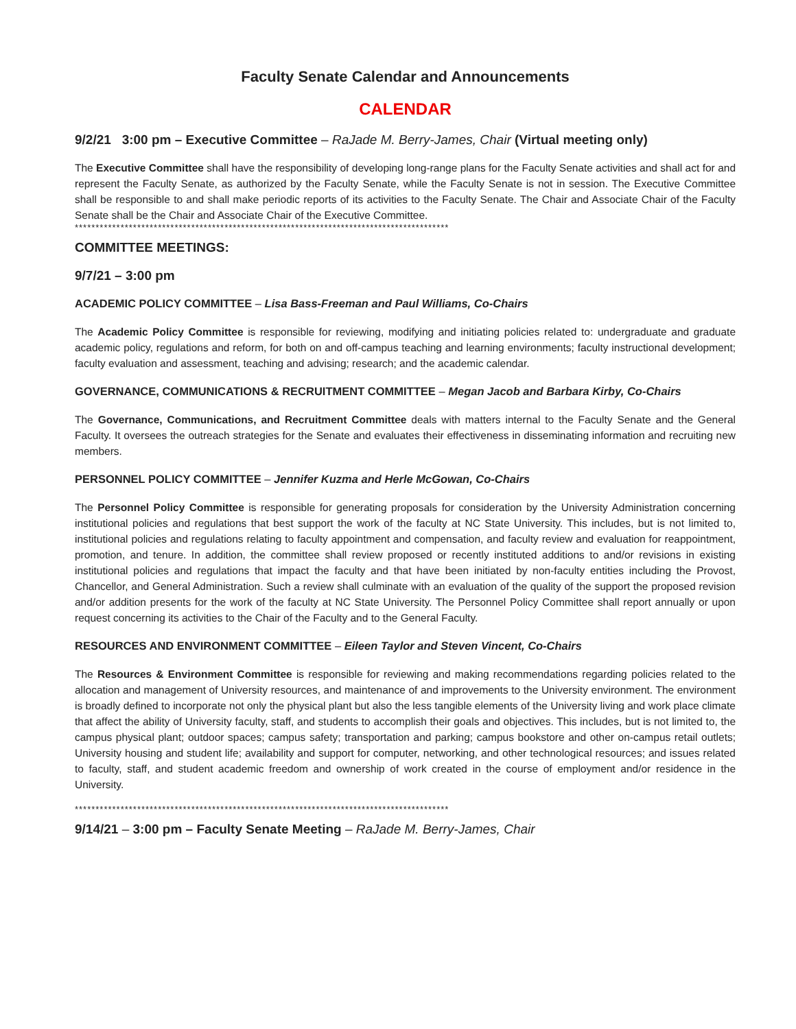Faculty Senate Calendar and Announcements
CALENDAR
9/2/21 3:00 pm – Executive Committee – RaJade M. Berry-James, Chair (Virtual meeting only)
The Executive Committee shall have the responsibility of developing long-range plans for the Faculty Senate activities and shall act for and represent the Faculty Senate, as authorized by the Faculty Senate, while the Faculty Senate is not in session. The Executive Committee shall be responsible to and shall make periodic reports of its activities to the Faculty Senate. The Chair and Associate Chair of the Faculty Senate shall be the Chair and Associate Chair of the Executive Committee.
******************************************************************************************
COMMITTEE MEETINGS:
9/7/21 – 3:00 pm
ACADEMIC POLICY COMMITTEE – Lisa Bass-Freeman and Paul Williams, Co-Chairs
The Academic Policy Committee is responsible for reviewing, modifying and initiating policies related to: undergraduate and graduate academic policy, regulations and reform, for both on and off-campus teaching and learning environments; faculty instructional development; faculty evaluation and assessment, teaching and advising; research; and the academic calendar.
GOVERNANCE, COMMUNICATIONS & RECRUITMENT COMMITTEE – Megan Jacob and Barbara Kirby, Co-Chairs
The Governance, Communications, and Recruitment Committee deals with matters internal to the Faculty Senate and the General Faculty. It oversees the outreach strategies for the Senate and evaluates their effectiveness in disseminating information and recruiting new members.
PERSONNEL POLICY COMMITTEE – Jennifer Kuzma and Herle McGowan, Co-Chairs
The Personnel Policy Committee is responsible for generating proposals for consideration by the University Administration concerning institutional policies and regulations that best support the work of the faculty at NC State University. This includes, but is not limited to, institutional policies and regulations relating to faculty appointment and compensation, and faculty review and evaluation for reappointment, promotion, and tenure. In addition, the committee shall review proposed or recently instituted additions to and/or revisions in existing institutional policies and regulations that impact the faculty and that have been initiated by non-faculty entities including the Provost, Chancellor, and General Administration. Such a review shall culminate with an evaluation of the quality of the support the proposed revision and/or addition presents for the work of the faculty at NC State University. The Personnel Policy Committee shall report annually or upon request concerning its activities to the Chair of the Faculty and to the General Faculty.
RESOURCES AND ENVIRONMENT COMMITTEE – Eileen Taylor and Steven Vincent, Co-Chairs
The Resources & Environment Committee is responsible for reviewing and making recommendations regarding policies related to the allocation and management of University resources, and maintenance of and improvements to the University environment. The environment is broadly defined to incorporate not only the physical plant but also the less tangible elements of the University living and work place climate that affect the ability of University faculty, staff, and students to accomplish their goals and objectives. This includes, but is not limited to, the campus physical plant; outdoor spaces; campus safety; transportation and parking; campus bookstore and other on-campus retail outlets; University housing and student life; availability and support for computer, networking, and other technological resources; and issues related to faculty, staff, and student academic freedom and ownership of work created in the course of employment and/or residence in the University.
******************************************************************************************
9/14/21 – 3:00 pm – Faculty Senate Meeting – RaJade M. Berry-James, Chair